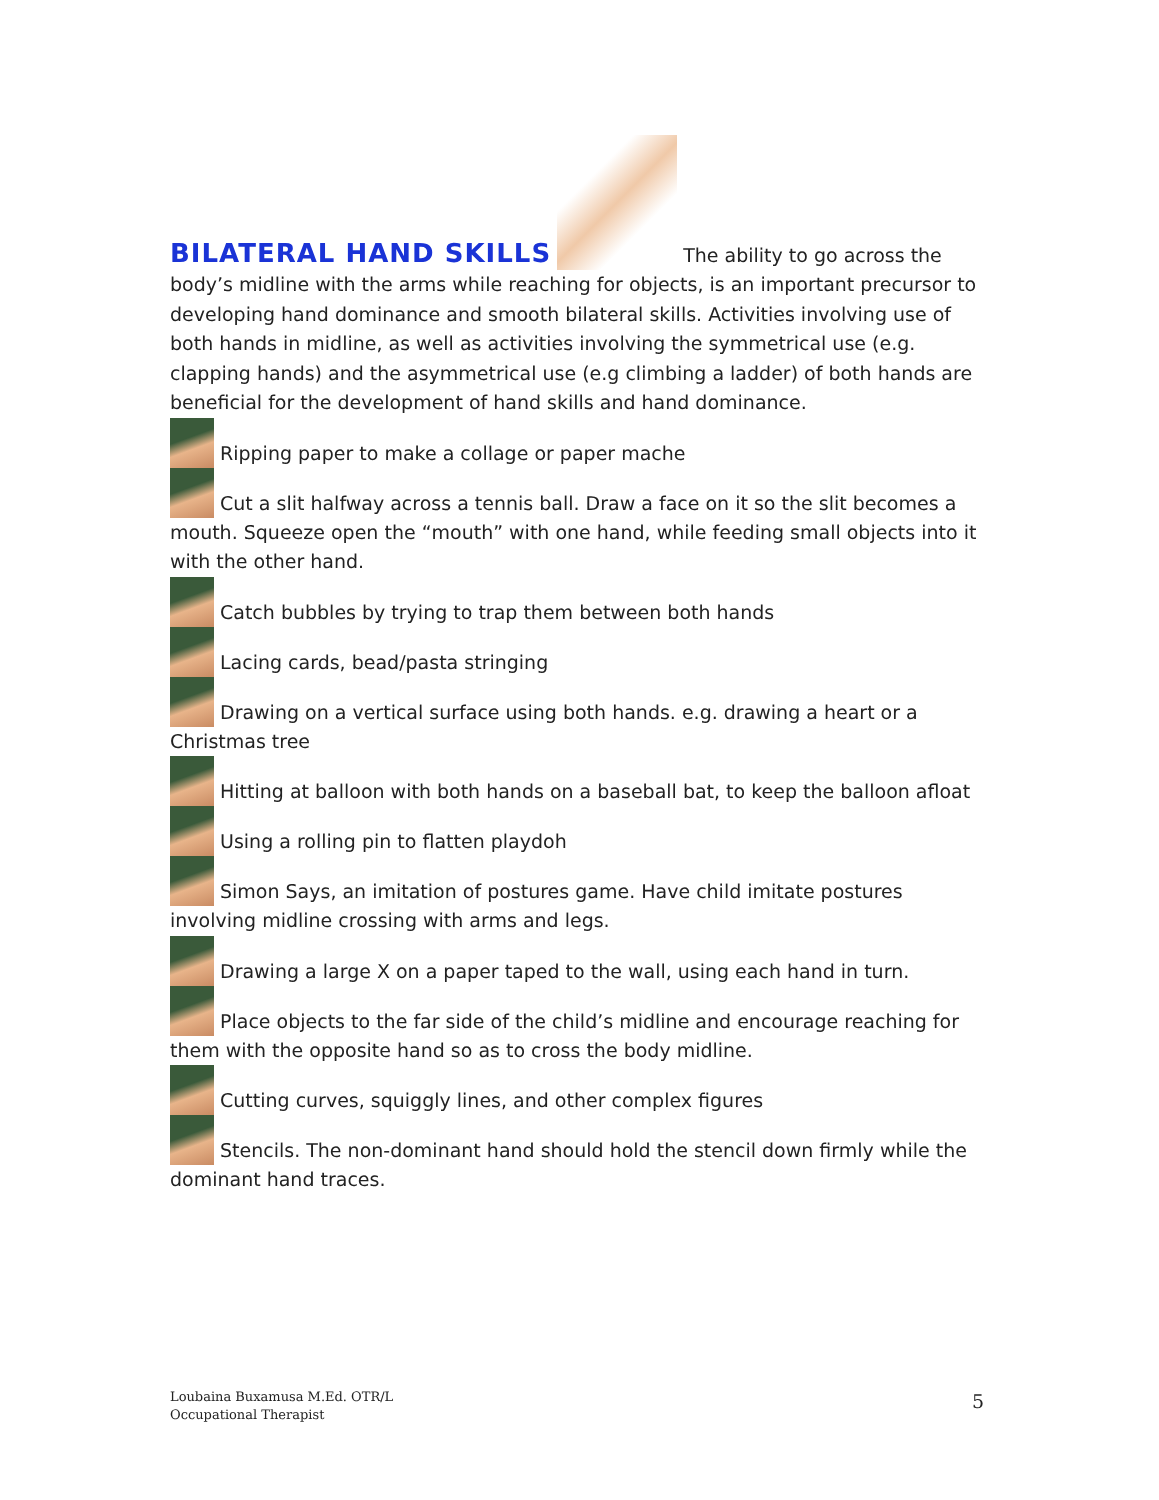BILATERAL HAND SKILLS The ability to go across the body’s midline with the arms while reaching for objects, is an important precursor to developing hand dominance and smooth bilateral skills. Activities involving use of both hands in midline, as well as activities involving the symmetrical use (e.g. clapping hands) and the asymmetrical use (e.g climbing a ladder) of both hands are beneficial for the development of hand skills and hand dominance.
Ripping paper to make a collage or paper mache
Cut a slit halfway across a tennis ball. Draw a face on it so the slit becomes a mouth. Squeeze open the “mouth” with one hand, while feeding small objects into it with the other hand.
Catch bubbles by trying to trap them between both hands
Lacing cards, bead/pasta stringing
Drawing on a vertical surface using both hands. e.g. drawing a heart or a Christmas tree
Hitting at balloon with both hands on a baseball bat, to keep the balloon afloat
Using a rolling pin to flatten playdoh
Simon Says, an imitation of postures game. Have child imitate postures involving midline crossing with arms and legs.
Drawing a large X on a paper taped to the wall, using each hand in turn.
Place objects to the far side of the child’s midline and encourage reaching for them with the opposite hand so as to cross the body midline.
Cutting curves, squiggly lines, and other complex figures
Stencils. The non-dominant hand should hold the stencil down firmly while the dominant hand traces.
Loubaina Buxamusa M.Ed. OTR/L
Occupational Therapist
5